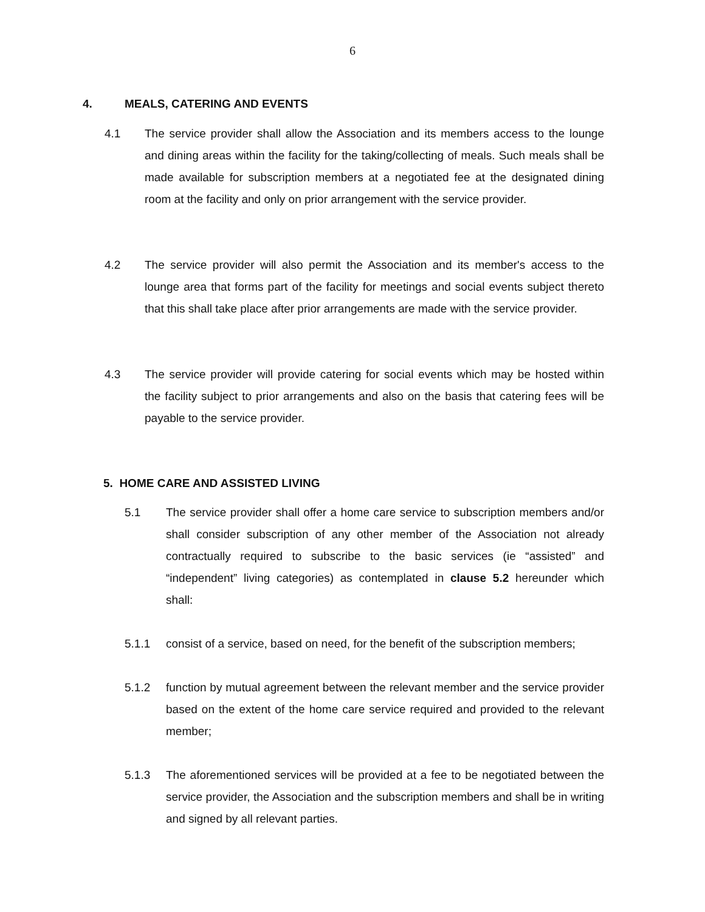6
4. MEALS, CATERING AND EVENTS
4.1 The service provider shall allow the Association and its members access to the lounge and dining areas within the facility for the taking/collecting of meals. Such meals shall be made available for subscription members at a negotiated fee at the designated dining room at the facility and only on prior arrangement with the service provider.
4.2 The service provider will also permit the Association and its member's access to the lounge area that forms part of the facility for meetings and social events subject thereto that this shall take place after prior arrangements are made with the service provider.
4.3 The service provider will provide catering for social events which may be hosted within the facility subject to prior arrangements and also on the basis that catering fees will be payable to the service provider.
5. HOME CARE AND ASSISTED LIVING
5.1 The service provider shall offer a home care service to subscription members and/or shall consider subscription of any other member of the Association not already contractually required to subscribe to the basic services (ie “assisted” and “independent” living categories) as contemplated in clause 5.2 hereunder which shall:
5.1.1 consist of a service, based on need, for the benefit of the subscription members;
5.1.2 function by mutual agreement between the relevant member and the service provider based on the extent of the home care service required and provided to the relevant member;
5.1.3 The aforementioned services will be provided at a fee to be negotiated between the service provider, the Association and the subscription members and shall be in writing and signed by all relevant parties.